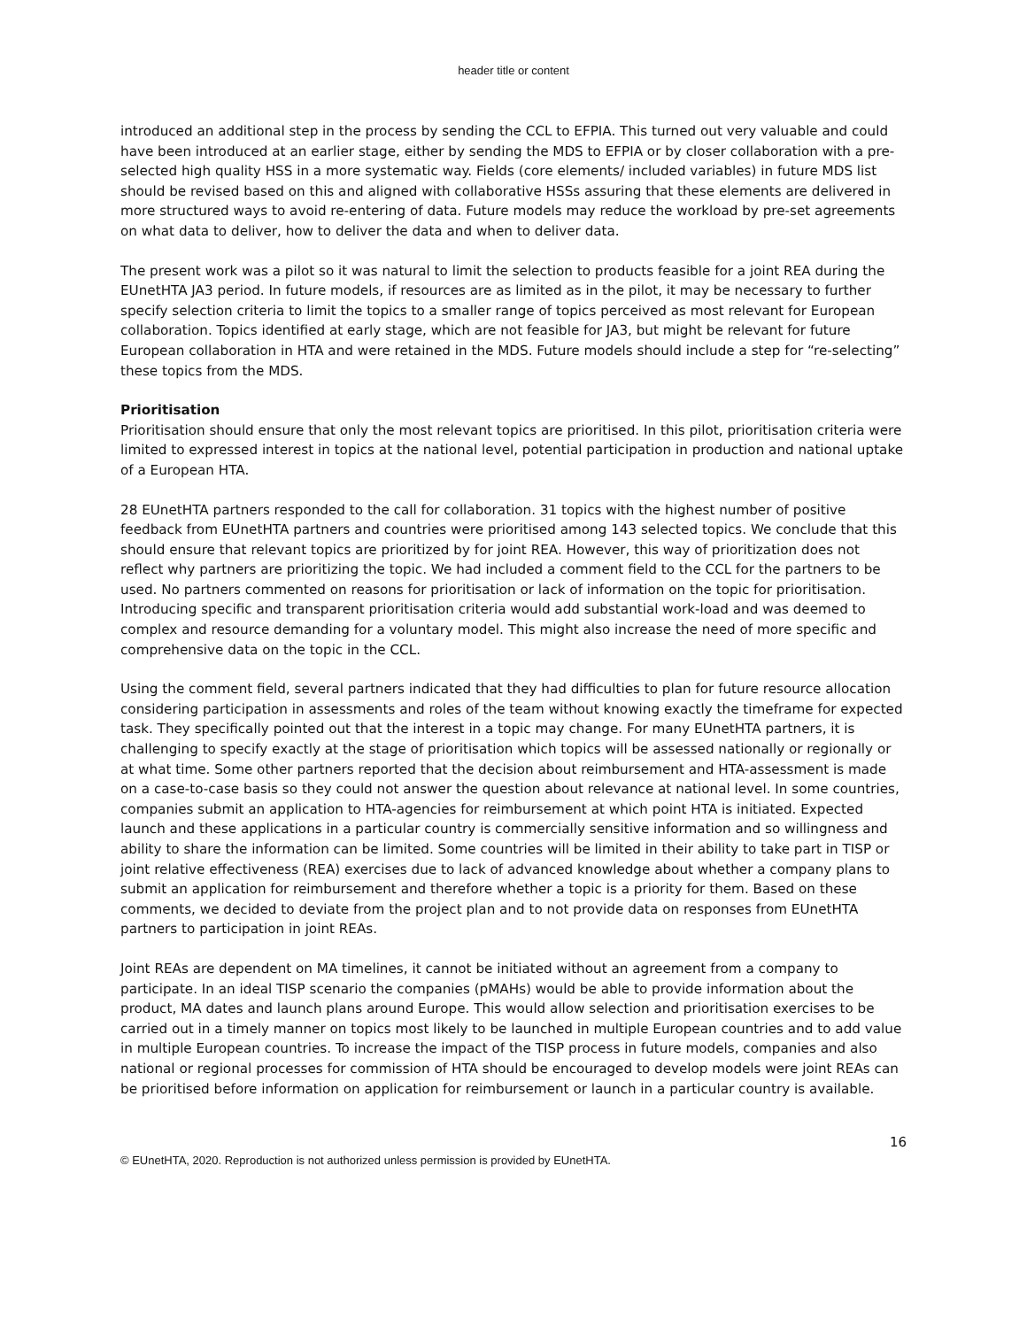header title or content
introduced an additional step in the process by sending the CCL to EFPIA. This turned out very valuable and could have been introduced at an earlier stage, either by sending the MDS to EFPIA or by closer collaboration with a pre-selected high quality HSS in a more systematic way. Fields (core elements/ included variables) in future MDS list should be revised based on this and aligned with collaborative HSSs assuring that these elements are delivered in more structured ways to avoid re-entering of data. Future models may reduce the workload by pre-set agreements on what data to deliver, how to deliver the data and when to deliver data.
The present work was a pilot so it was natural to limit the selection to products feasible for a joint REA during the EUnetHTA JA3 period. In future models, if resources are as limited as in the pilot, it may be necessary to further specify selection criteria to limit the topics to a smaller range of topics perceived as most relevant for European collaboration. Topics identified at early stage, which are not feasible for JA3, but might be relevant for future European collaboration in HTA and were retained in the MDS. Future models should include a step for “re-selecting” these topics from the MDS.
Prioritisation
Prioritisation should ensure that only the most relevant topics are prioritised. In this pilot, prioritisation criteria were limited to expressed interest in topics at the national level, potential participation in production and national uptake of a European HTA.
28 EUnetHTA partners responded to the call for collaboration. 31 topics with the highest number of positive feedback from EUnetHTA partners and countries were prioritised among 143 selected topics. We conclude that this should ensure that relevant topics are prioritized by for joint REA. However, this way of prioritization does not reflect why partners are prioritizing the topic. We had included a comment field to the CCL for the partners to be used. No partners commented on reasons for prioritisation or lack of information on the topic for prioritisation. Introducing specific and transparent prioritisation criteria would add substantial work-load and was deemed to complex and resource demanding for a voluntary model. This might also increase the need of more specific and comprehensive data on the topic in the CCL.
Using the comment field, several partners indicated that they had difficulties to plan for future resource allocation considering participation in assessments and roles of the team without knowing exactly the timeframe for expected task. They specifically pointed out that the interest in a topic may change. For many EUnetHTA partners, it is challenging to specify exactly at the stage of prioritisation which topics will be assessed nationally or regionally or at what time. Some other partners reported that the decision about reimbursement and HTA-assessment is made on a case-to-case basis so they could not answer the question about relevance at national level. In some countries, companies submit an application to HTA-agencies for reimbursement at which point HTA is initiated. Expected launch and these applications in a particular country is commercially sensitive information and so willingness and ability to share the information can be limited. Some countries will be limited in their ability to take part in TISP or joint relative effectiveness (REA) exercises due to lack of advanced knowledge about whether a company plans to submit an application for reimbursement and therefore whether a topic is a priority for them. Based on these comments, we decided to deviate from the project plan and to not provide data on responses from EUnetHTA partners to participation in joint REAs.
Joint REAs are dependent on MA timelines, it cannot be initiated without an agreement from a company to participate. In an ideal TISP scenario the companies (pMAHs) would be able to provide information about the product, MA dates and launch plans around Europe. This would allow selection and prioritisation exercises to be carried out in a timely manner on topics most likely to be launched in multiple European countries and to add value in multiple European countries. To increase the impact of the TISP process in future models, companies and also national or regional processes for commission of HTA should be encouraged to develop models were joint REAs can be prioritised before information on application for reimbursement or launch in a particular country is available.
16
© EUnetHTA, 2020. Reproduction is not authorized unless permission is provided by EUnetHTA.